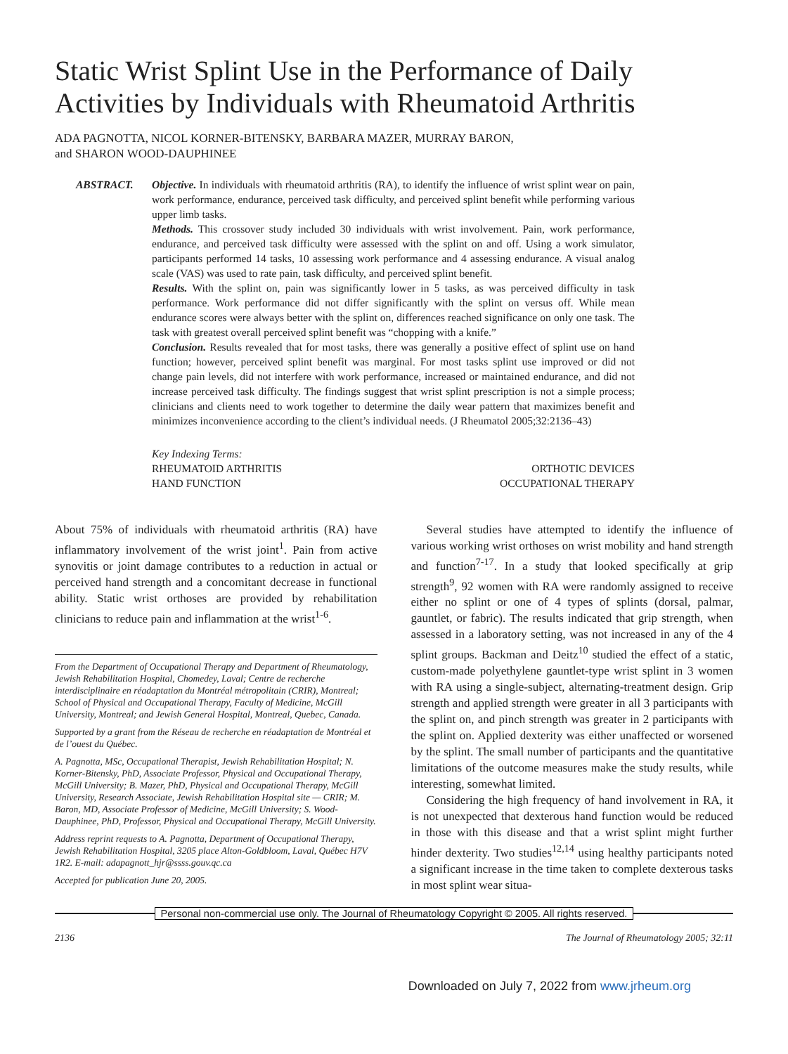Static Wrist Splint Use in the Performance of Daily Activities by Individuals with Rheumatoid Arthritis
ADA PAGNOTTA, NICOL KORNER-BITENSKY, BARBARA MAZER, MURRAY BARON,
and SHARON WOOD-DAUPHINEE
ABSTRACT. Objective. In individuals with rheumatoid arthritis (RA), to identify the influence of wrist splint wear on pain, work performance, endurance, perceived task difficulty, and perceived splint benefit while performing various upper limb tasks.
Methods. This crossover study included 30 individuals with wrist involvement. Pain, work performance, endurance, and perceived task difficulty were assessed with the splint on and off. Using a work simulator, participants performed 14 tasks, 10 assessing work performance and 4 assessing endurance. A visual analog scale (VAS) was used to rate pain, task difficulty, and perceived splint benefit.
Results. With the splint on, pain was significantly lower in 5 tasks, as was perceived difficulty in task performance. Work performance did not differ significantly with the splint on versus off. While mean endurance scores were always better with the splint on, differences reached significance on only one task. The task with greatest overall perceived splint benefit was “chopping with a knife.”
Conclusion. Results revealed that for most tasks, there was generally a positive effect of splint use on hand function; however, perceived splint benefit was marginal. For most tasks splint use improved or did not change pain levels, did not interfere with work performance, increased or maintained endurance, and did not increase perceived task difficulty. The findings suggest that wrist splint prescription is not a simple process; clinicians and clients need to work together to determine the daily wear pattern that maximizes benefit and minimizes inconvenience according to the client’s individual needs. (J Rheumatol 2005;32:2136–43)
Key Indexing Terms:
RHEUMATOID ARTHRITIS ORTHOTIC DEVICES
HAND FUNCTION OCCUPATIONAL THERAPY
About 75% of individuals with rheumatoid arthritis (RA) have inflammatory involvement of the wrist joint<sup>1</sup>. Pain from active synovitis or joint damage contributes to a reduction in actual or perceived hand strength and a concomitant decrease in functional ability. Static wrist orthoses are provided by rehabilitation clinicians to reduce pain and inflammation at the wrist<sup>1-6</sup>.
From the Department of Occupational Therapy and Department of Rheumatology, Jewish Rehabilitation Hospital, Chomedey, Laval; Centre de recherche interdisciplinaire en réadaptation du Montréal métropolitain (CRIR), Montreal; School of Physical and Occupational Therapy, Faculty of Medicine, McGill University, Montreal; and Jewish General Hospital, Montreal, Quebec, Canada.
Supported by a grant from the Réseau de recherche en réadaptation de Montréal et de l’ouest du Québec.
A. Pagnotta, MSc, Occupational Therapist, Jewish Rehabilitation Hospital; N. Korner-Bitensky, PhD, Associate Professor, Physical and Occupational Therapy, McGill University; B. Mazer, PhD, Physical and Occupational Therapy, McGill University, Research Associate, Jewish Rehabilitation Hospital site — CRIR; M. Baron, MD, Associate Professor of Medicine, McGill University; S. Wood-Dauphinee, PhD, Professor, Physical and Occupational Therapy, McGill University.
Address reprint requests to A. Pagnotta, Department of Occupational Therapy, Jewish Rehabilitation Hospital, 3205 place Alton-Goldbloom, Laval, Québec H7V 1R2. E-mail: adapagnott_hjr@ssss.gouv.qc.ca
Accepted for publication June 20, 2005.
Several studies have attempted to identify the influence of various working wrist orthoses on wrist mobility and hand strength and function<sup>7-17</sup>. In a study that looked specifically at grip strength<sup>9</sup>, 92 women with RA were randomly assigned to receive either no splint or one of 4 types of splints (dorsal, palmar, gauntlet, or fabric). The results indicated that grip strength, when assessed in a laboratory setting, was not increased in any of the 4 splint groups. Backman and Deitz<sup>10</sup> studied the effect of a static, custom-made polyethylene gauntlet-type wrist splint in 3 women with RA using a single-subject, alternating-treatment design. Grip strength and applied strength were greater in all 3 participants with the splint on, and pinch strength was greater in 2 participants with the splint on. Applied dexterity was either unaffected or worsened by the splint. The small number of participants and the quantitative limitations of the outcome measures make the study results, while interesting, somewhat limited.
Considering the high frequency of hand involvement in RA, it is not unexpected that dexterous hand function would be reduced in those with this disease and that a wrist splint might further hinder dexterity. Two studies<sup>12,14</sup> using healthy participants noted a significant increase in the time taken to complete dexterous tasks in most splint wear situa-
Personal non-commercial use only. The Journal of Rheumatology Copyright © 2005. All rights reserved.
2136 The Journal of Rheumatology 2005; 32:11
Downloaded on July 7, 2022 from www.jrheum.org